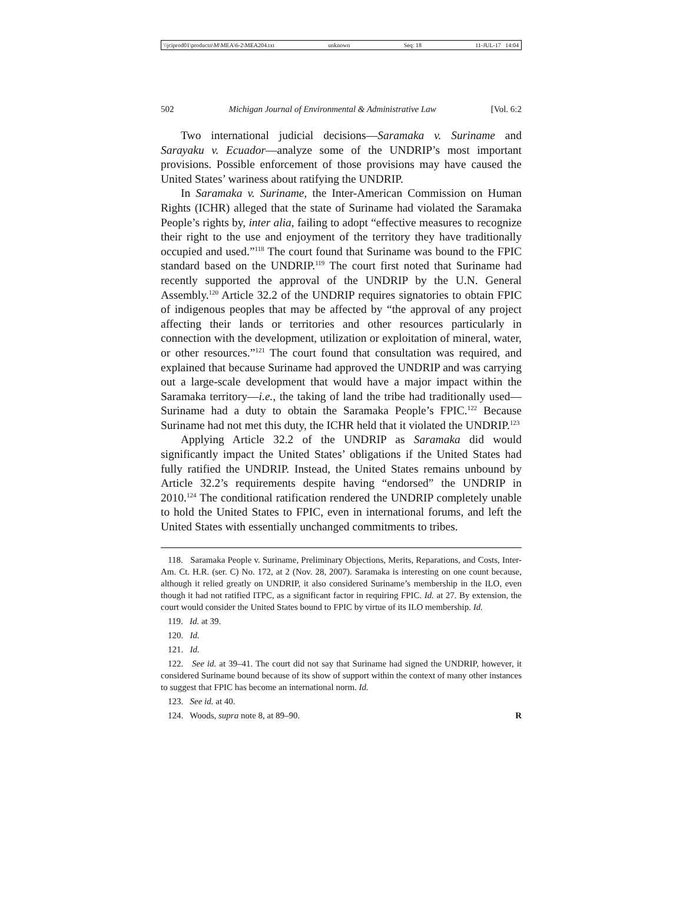\\jciprod01\productn\M\MEA\6-2\MEA204.txt unknown Seq: 18 11-JUL-17 14:04
502 Michigan Journal of Environmental & Administrative Law [Vol. 6:2
Two international judicial decisions—Saramaka v. Suriname and Sarayaku v. Ecuador—analyze some of the UNDRIP’s most important provisions. Possible enforcement of those provisions may have caused the United States’ wariness about ratifying the UNDRIP.
In Saramaka v. Suriname, the Inter-American Commission on Human Rights (ICHR) alleged that the state of Suriname had violated the Saramaka People’s rights by, inter alia, failing to adopt “effective measures to recognize their right to the use and enjoyment of the territory they have traditionally occupied and used.”<sup>118</sup> The court found that Suriname was bound to the FPIC standard based on the UNDRIP.<sup>119</sup> The court first noted that Suriname had recently supported the approval of the UNDRIP by the U.N. General Assembly.<sup>120</sup> Article 32.2 of the UNDRIP requires signatories to obtain FPIC of indigenous peoples that may be affected by “the approval of any project affecting their lands or territories and other resources particularly in connection with the development, utilization or exploitation of mineral, water, or other resources.”<sup>121</sup> The court found that consultation was required, and explained that because Suriname had approved the UNDRIP and was carrying out a large-scale development that would have a major impact within the Saramaka territory—i.e., the taking of land the tribe had traditionally used—Suriname had a duty to obtain the Saramaka People’s FPIC.<sup>122</sup> Because Suriname had not met this duty, the ICHR held that it violated the UNDRIP.<sup>123</sup>
Applying Article 32.2 of the UNDRIP as Saramaka did would significantly impact the United States’ obligations if the United States had fully ratified the UNDRIP. Instead, the United States remains unbound by Article 32.2’s requirements despite having “endorsed” the UNDRIP in 2010.<sup>124</sup> The conditional ratification rendered the UNDRIP completely unable to hold the United States to FPIC, even in international forums, and left the United States with essentially unchanged commitments to tribes.
118. Saramaka People v. Suriname, Preliminary Objections, Merits, Reparations, and Costs, Inter-Am. Ct. H.R. (ser. C) No. 172, at 2 (Nov. 28, 2007). Saramaka is interesting on one count because, although it relied greatly on UNDRIP, it also considered Suriname’s membership in the ILO, even though it had not ratified ITPC, as a significant factor in requiring FPIC. Id. at 27. By extension, the court would consider the United States bound to FPIC by virtue of its ILO membership. Id.
119. Id. at 39.
120. Id.
121. Id.
122. See id. at 39–41. The court did not say that Suriname had signed the UNDRIP, however, it considered Suriname bound because of its show of support within the context of many other instances to suggest that FPIC has become an international norm. Id.
123. See id. at 40.
124. Woods, supra note 8, at 89–90. R